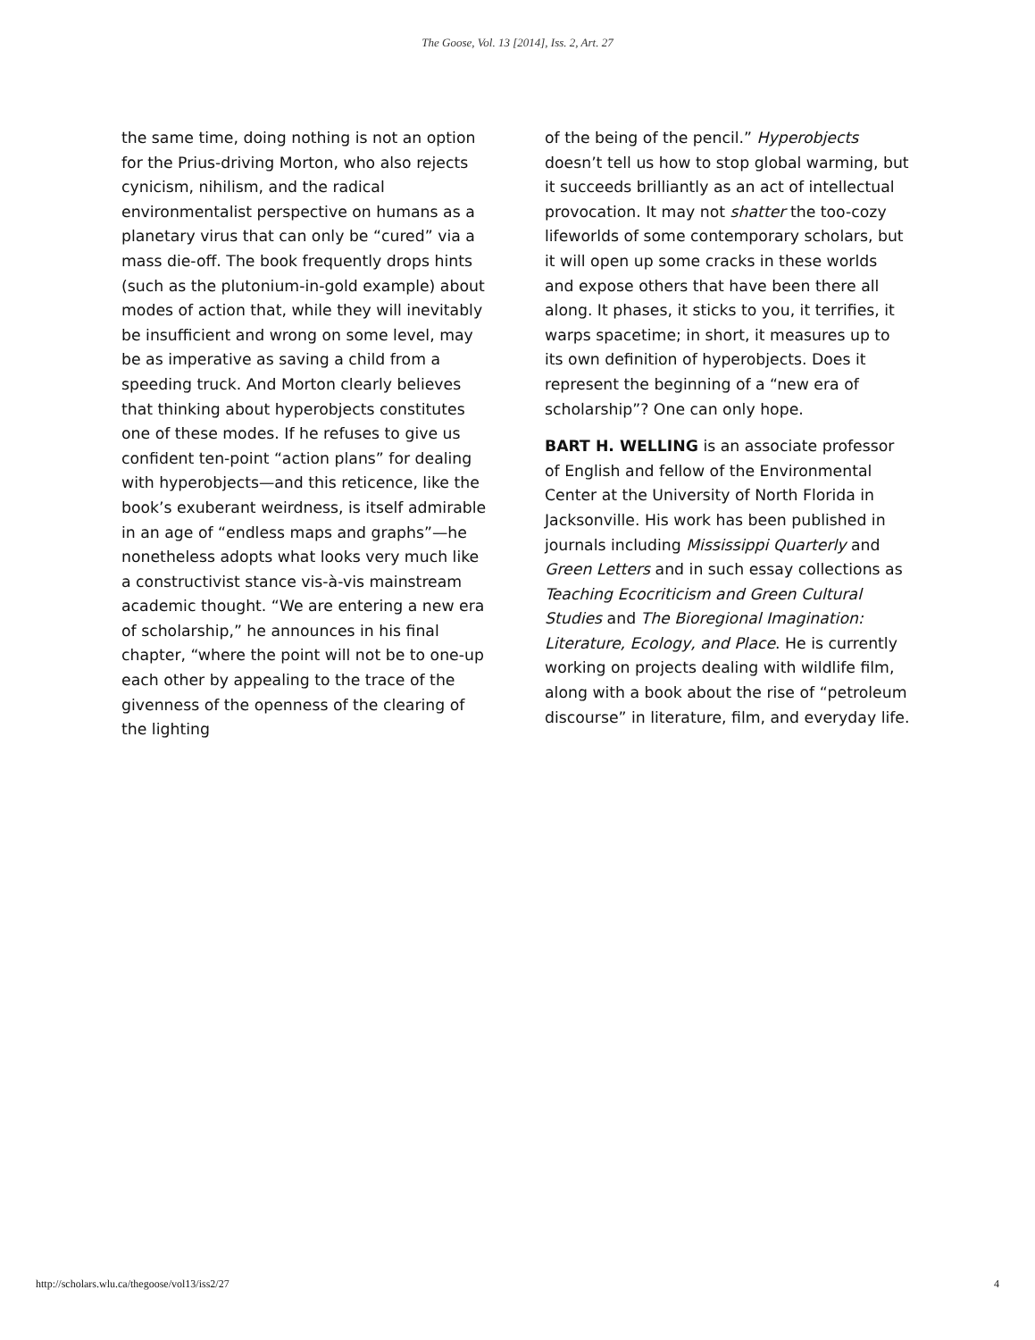The Goose, Vol. 13 [2014], Iss. 2, Art. 27
the same time, doing nothing is not an option for the Prius-driving Morton, who also rejects cynicism, nihilism, and the radical environmentalist perspective on humans as a planetary virus that can only be “cured” via a mass die-off. The book frequently drops hints (such as the plutonium-in-gold example) about modes of action that, while they will inevitably be insufficient and wrong on some level, may be as imperative as saving a child from a speeding truck. And Morton clearly believes that thinking about hyperobjects constitutes one of these modes. If he refuses to give us confident ten-point “action plans” for dealing with hyperobjects—and this reticence, like the book’s exuberant weirdness, is itself admirable in an age of “endless maps and graphs”—he nonetheless adopts what looks very much like a constructivist stance vis-à-vis mainstream academic thought. “We are entering a new era of scholarship,” he announces in his final chapter, “where the point will not be to one-up each other by appealing to the trace of the givenness of the openness of the clearing of the lighting
of the being of the pencil.” Hyperobjects doesn’t tell us how to stop global warming, but it succeeds brilliantly as an act of intellectual provocation. It may not shatter the too-cozy lifeworlds of some contemporary scholars, but it will open up some cracks in these worlds and expose others that have been there all along. It phases, it sticks to you, it terrifies, it warps spacetime; in short, it measures up to its own definition of hyperobjects. Does it represent the beginning of a “new era of scholarship”? One can only hope.
BART H. WELLING is an associate professor of English and fellow of the Environmental Center at the University of North Florida in Jacksonville. His work has been published in journals including Mississippi Quarterly and Green Letters and in such essay collections as Teaching Ecocriticism and Green Cultural Studies and The Bioregional Imagination: Literature, Ecology, and Place. He is currently working on projects dealing with wildlife film, along with a book about the rise of “petroleum discourse” in literature, film, and everyday life.
http://scholars.wlu.ca/thegoose/vol13/iss2/27 4